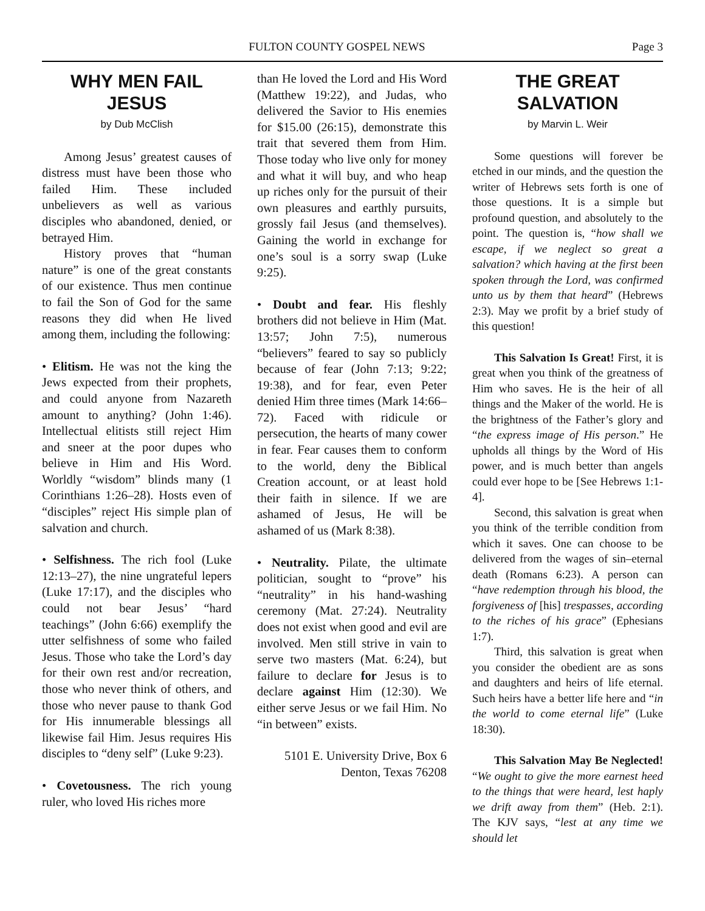FULTON COUNTY GOSPEL NEWS Page 3
WHY MEN FAIL JESUS
by Dub McClish
Among Jesus’ greatest causes of distress must have been those who failed Him. These included unbelievers as well as various disciples who abandoned, denied, or betrayed Him.
History proves that “human nature” is one of the great constants of our existence. Thus men continue to fail the Son of God for the same reasons they did when He lived among them, including the following:
• Elitism. He was not the king the Jews expected from their prophets, and could anyone from Nazareth amount to anything? (John 1:46). Intellectual elitists still reject Him and sneer at the poor dupes who believe in Him and His Word. Worldly “wisdom” blinds many (1 Corinthians 1:26–28). Hosts even of “disciples” reject His simple plan of salvation and church.
• Selfishness. The rich fool (Luke 12:13–27), the nine ungrateful lepers (Luke 17:17), and the disciples who could not bear Jesus’ “hard teachings” (John 6:66) exemplify the utter selfishness of some who failed Jesus. Those who take the Lord’s day for their own rest and/or recreation, those who never think of others, and those who never pause to thank God for His innumerable blessings all likewise fail Him. Jesus requires His disciples to “deny self” (Luke 9:23).
• Covetousness. The rich young ruler, who loved His riches more
than He loved the Lord and His Word (Matthew 19:22), and Judas, who delivered the Savior to His enemies for $15.00 (26:15), demonstrate this trait that severed them from Him. Those today who live only for money and what it will buy, and who heap up riches only for the pursuit of their own pleasures and earthly pursuits, grossly fail Jesus (and themselves). Gaining the world in exchange for one’s soul is a sorry swap (Luke 9:25).
• Doubt and fear. His fleshly brothers did not believe in Him (Mat. 13:57; John 7:5), numerous “believers” feared to say so publicly because of fear (John 7:13; 9:22; 19:38), and for fear, even Peter denied Him three times (Mark 14:66–72). Faced with ridicule or persecution, the hearts of many cower in fear. Fear causes them to conform to the world, deny the Biblical Creation account, or at least hold their faith in silence. If we are ashamed of Jesus, He will be ashamed of us (Mark 8:38).
• Neutrality. Pilate, the ultimate politician, sought to “prove” his “neutrality” in his hand-washing ceremony (Mat. 27:24). Neutrality does not exist when good and evil are involved. Men still strive in vain to serve two masters (Mat. 6:24), but failure to declare for Jesus is to declare against Him (12:30). We either serve Jesus or we fail Him. No “in between” exists.
5101 E. University Drive, Box 6
Denton, Texas 76208
THE GREAT SALVATION
by Marvin L. Weir
Some questions will forever be etched in our minds, and the question the writer of Hebrews sets forth is one of those questions. It is a simple but profound question, and absolutely to the point. The question is, “how shall we escape, if we neglect so great a salvation? which having at the first been spoken through the Lord, was confirmed unto us by them that heard” (Hebrews 2:3). May we profit by a brief study of this question!
This Salvation Is Great! First, it is great when you think of the greatness of Him who saves. He is the heir of all things and the Maker of the world. He is the brightness of the Father’s glory and “the express image of His person.” He upholds all things by the Word of His power, and is much better than angels could ever hope to be [See Hebrews 1:1-4].
Second, this salvation is great when you think of the terrible condition from which it saves. One can choose to be delivered from the wages of sin–eternal death (Romans 6:23). A person can “have redemption through his blood, the forgiveness of [his] trespasses, according to the riches of his grace” (Ephesians 1:7).
Third, this salvation is great when you consider the obedient are as sons and daughters and heirs of life eternal. Such heirs have a better life here and “in the world to come eternal life” (Luke 18:30).
This Salvation May Be Neglected! “We ought to give the more earnest heed to the things that were heard, lest haply we drift away from them” (Heb. 2:1). The KJV says, “lest at any time we should let